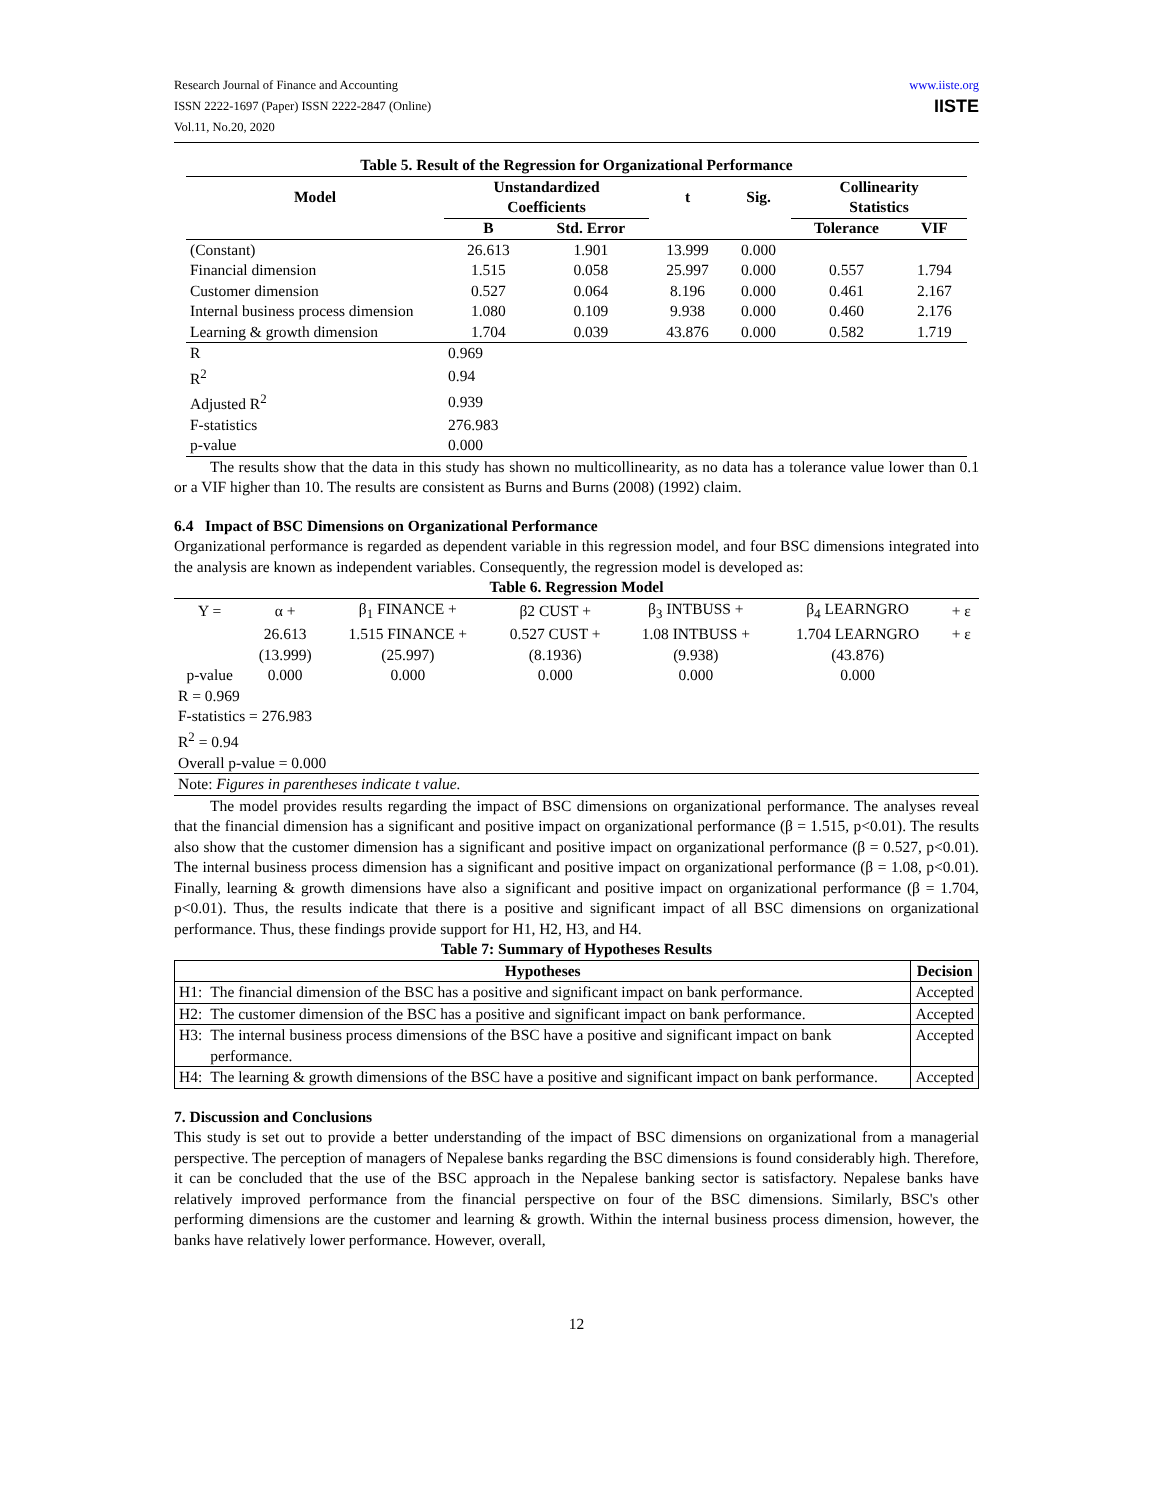Research Journal of Finance and Accounting
ISSN 2222-1697 (Paper) ISSN 2222-2847 (Online)
Vol.11, No.20, 2020
www.iiste.org
IISTE
Table 5. Result of the Regression for Organizational Performance
| Model | Unstandardized Coefficients | | t | Sig. | Collinearity Statistics | |
| --- | --- | --- | --- | --- | --- | --- |
| | B | Std. Error | | | Tolerance | VIF |
| (Constant) | 26.613 | 1.901 | 13.999 | 0.000 | | |
| Financial dimension | 1.515 | 0.058 | 25.997 | 0.000 | 0.557 | 1.794 |
| Customer dimension | 0.527 | 0.064 | 8.196 | 0.000 | 0.461 | 2.167 |
| Internal business process dimension | 1.080 | 0.109 | 9.938 | 0.000 | 0.460 | 2.176 |
| Learning & growth dimension | 1.704 | 0.039 | 43.876 | 0.000 | 0.582 | 1.719 |
| R | 0.969 | | | | | |
| R<sup>2</sup> | 0.94 | | | | | |
| Adjusted R<sup>2</sup> | 0.939 | | | | | |
| F-statistics | 276.983 | | | | | |
| p-value | 0.000 | | | | | |
The results show that the data in this study has shown no multicollinearity, as no data has a tolerance value lower than 0.1 or a VIF higher than 10. The results are consistent as Burns and Burns (2008) (1992) claim.
6.4 Impact of BSC Dimensions on Organizational Performance
Organizational performance is regarded as dependent variable in this regression model, and four BSC dimensions integrated into the analysis are known as independent variables. Consequently, the regression model is developed as:
Table 6. Regression Model
| Y = | α + | β<sub>1</sub> FINANCE + | β2 CUST + | β<sub>3</sub> INTBUSS + | β<sub>4</sub> LEARNGRO | + ε |
| | 26.613 | 1.515 FINANCE + | 0.527 CUST + | 1.08 INTBUSS + | 1.704 LEARNGRO | + ε |
| | (13.999) | (25.997) | (8.1936) | (9.938) | (43.876) | |
| p-value | 0.000 | 0.000 | 0.000 | 0.000 | 0.000 | |
| R = 0.969 F-statistics = 276.983 R<sup>2</sup> = 0.94 Overall p-value = 0.000 | | | | | | |
| Note: Figures in parentheses indicate t value. | | | | | | |
The model provides results regarding the impact of BSC dimensions on organizational performance. The analyses reveal that the financial dimension has a significant and positive impact on organizational performance (β = 1.515, p<0.01). The results also show that the customer dimension has a significant and positive impact on organizational performance (β = 0.527, p<0.01). The internal business process dimension has a significant and positive impact on organizational performance (β = 1.08, p<0.01). Finally, learning & growth dimensions have also a significant and positive impact on organizational performance (β = 1.704, p<0.01). Thus, the results indicate that there is a positive and significant impact of all BSC dimensions on organizational performance. Thus, these findings provide support for H1, H2, H3, and H4.
Table 7: Summary of Hypotheses Results
| Hypotheses | | Decision |
| --- | --- | --- |
| H1: | The financial dimension of the BSC has a positive and significant impact on bank performance. | Accepted |
| H2: | The customer dimension of the BSC has a positive and significant impact on bank performance. | Accepted |
| H3: | The internal business process dimensions of the BSC have a positive and significant impact on bank performance. | Accepted |
| H4: | The learning & growth dimensions of the BSC have a positive and significant impact on bank performance. | Accepted |
7. Discussion and Conclusions
This study is set out to provide a better understanding of the impact of BSC dimensions on organizational from a managerial perspective. The perception of managers of Nepalese banks regarding the BSC dimensions is found considerably high. Therefore, it can be concluded that the use of the BSC approach in the Nepalese banking sector is satisfactory. Nepalese banks have relatively improved performance from the financial perspective on four of the BSC dimensions. Similarly, BSC's other performing dimensions are the customer and learning & growth. Within the internal business process dimension, however, the banks have relatively lower performance. However, overall,
12